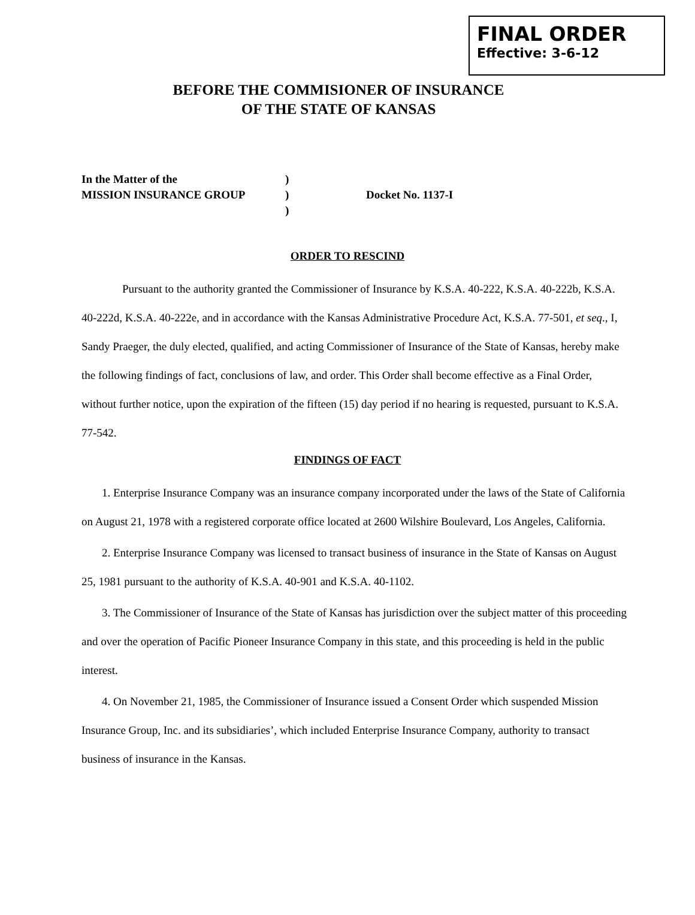FINAL ORDER
Effective: 3-6-12
BEFORE THE COMMISIONER OF INSURANCE
OF THE STATE OF KANSAS
| In the Matter of the | ) | |
| MISSION INSURANCE GROUP | ) | Docket No. 1137-I |
| | ) | |
ORDER TO RESCIND
Pursuant to the authority granted the Commissioner of Insurance by K.S.A. 40-222, K.S.A. 40-222b, K.S.A. 40-222d, K.S.A. 40-222e, and in accordance with the Kansas Administrative Procedure Act, K.S.A. 77-501, et seq., I, Sandy Praeger, the duly elected, qualified, and acting Commissioner of Insurance of the State of Kansas, hereby make the following findings of fact, conclusions of law, and order. This Order shall become effective as a Final Order, without further notice, upon the expiration of the fifteen (15) day period if no hearing is requested, pursuant to K.S.A. 77-542.
FINDINGS OF FACT
1. Enterprise Insurance Company was an insurance company incorporated under the laws of the State of California on August 21, 1978 with a registered corporate office located at 2600 Wilshire Boulevard, Los Angeles, California.
2. Enterprise Insurance Company was licensed to transact business of insurance in the State of Kansas on August 25, 1981 pursuant to the authority of K.S.A. 40-901 and K.S.A. 40-1102.
3. The Commissioner of Insurance of the State of Kansas has jurisdiction over the subject matter of this proceeding and over the operation of Pacific Pioneer Insurance Company in this state, and this proceeding is held in the public interest.
4. On November 21, 1985, the Commissioner of Insurance issued a Consent Order which suspended Mission Insurance Group, Inc. and its subsidiaries’, which included Enterprise Insurance Company, authority to transact business of insurance in the Kansas.